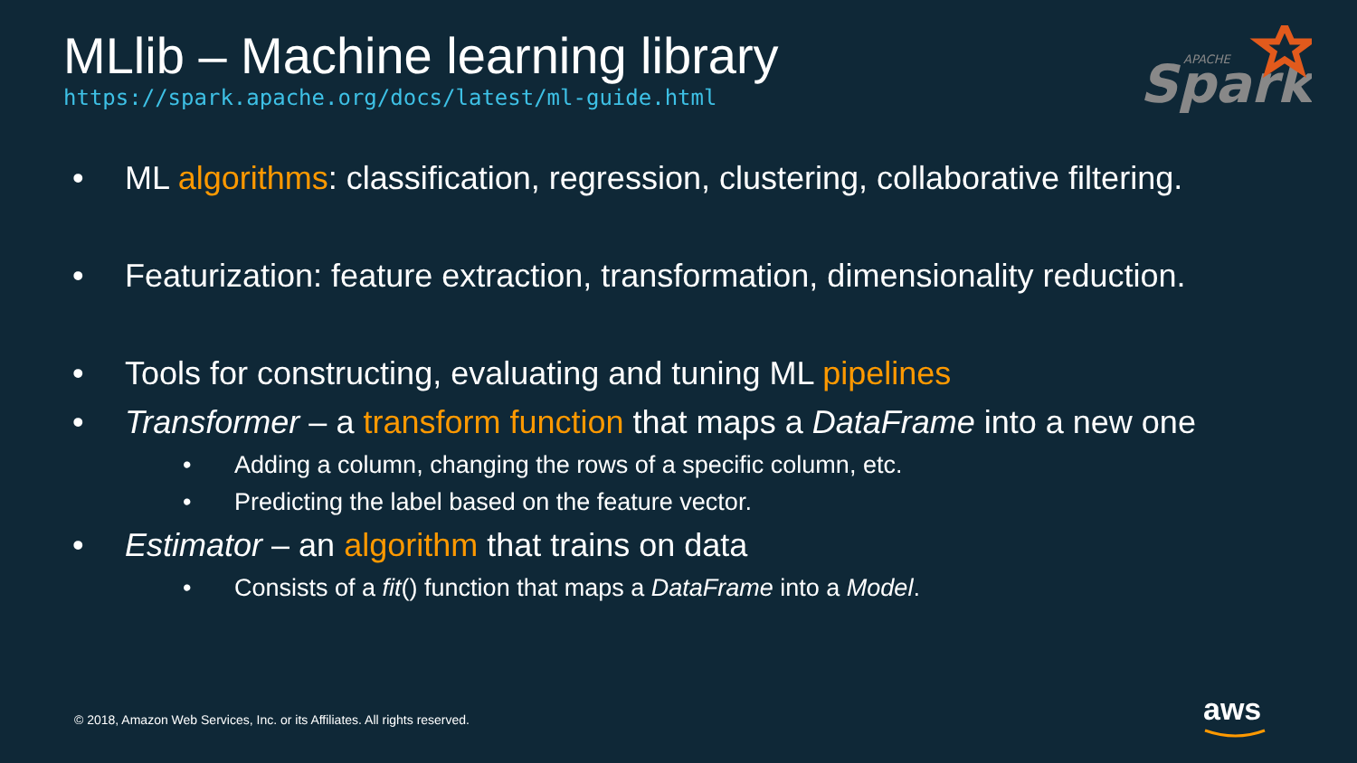MLlib – Machine learning library
https://spark.apache.org/docs/latest/ml-guide.html
Spark
APACHE
• ML algorithms: classification, regression, clustering, collaborative filtering.
• Featurization: feature extraction, transformation, dimensionality reduction.
• Tools for constructing, evaluating and tuning ML pipelines
• Transformer – a transform function that maps a DataFrame into a new one
• Adding a column, changing the rows of a specific column, etc.
• Predicting the label based on the feature vector.
• Estimator – an algorithm that trains on data
• Consists of a fit() function that maps a DataFrame into a Model.
© 2018, Amazon Web Services, Inc. or its Affiliates. All rights reserved.
aws